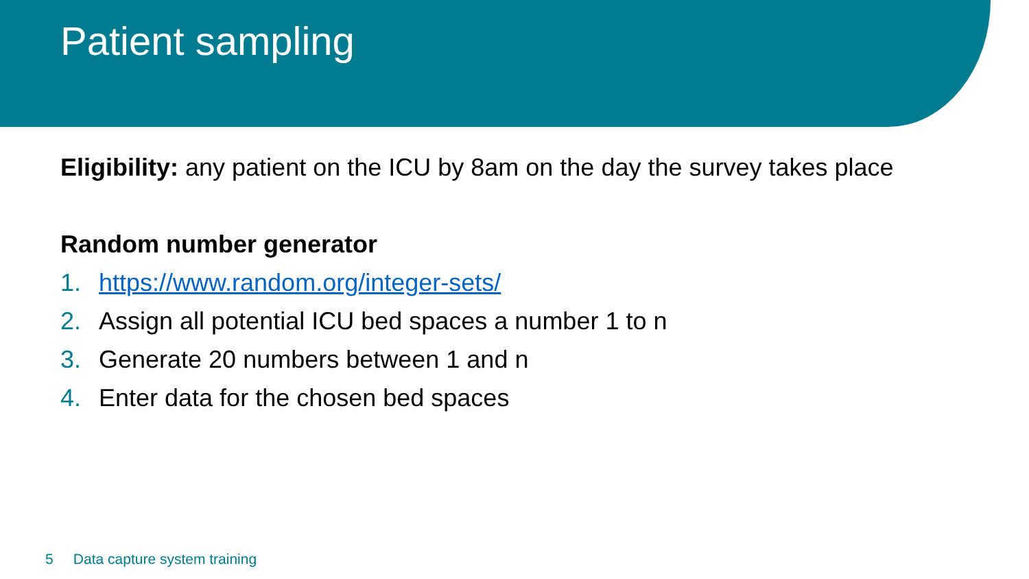Patient sampling
Eligibility: any patient on the ICU by 8am on the day the survey takes place
Random number generator
1. https://www.random.org/integer-sets/
2. Assign all potential ICU bed spaces a number 1 to n
3. Generate 20 numbers between 1 and n
4. Enter data for the chosen bed spaces
5 Data capture system training